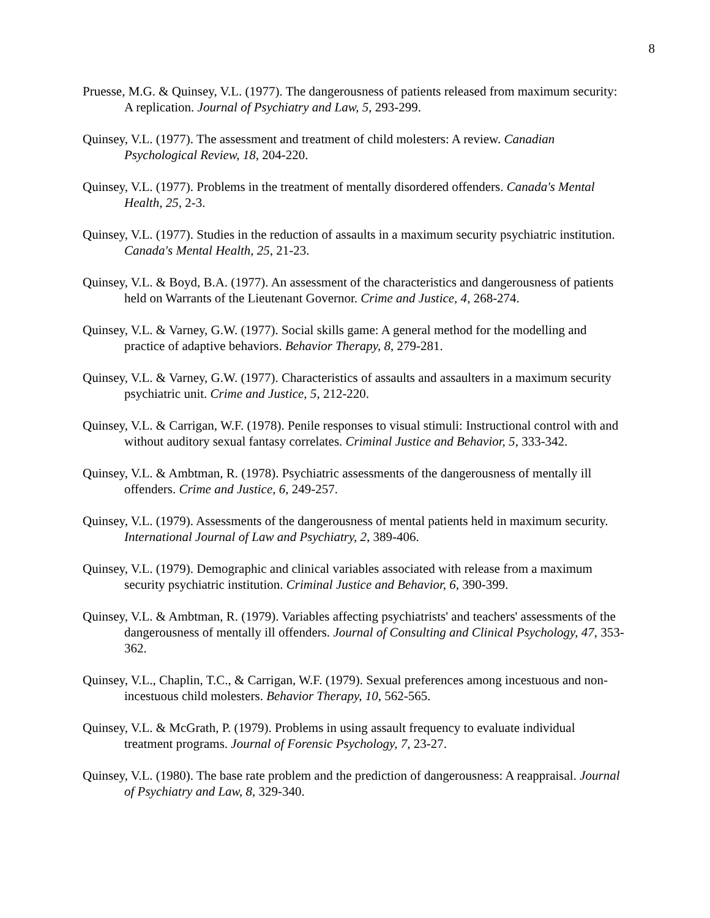8
Pruesse, M.G. & Quinsey, V.L. (1977). The dangerousness of patients released from maximum security: A replication. Journal of Psychiatry and Law, 5, 293-299.
Quinsey, V.L. (1977). The assessment and treatment of child molesters: A review. Canadian Psychological Review, 18, 204-220.
Quinsey, V.L. (1977). Problems in the treatment of mentally disordered offenders. Canada's Mental Health, 25, 2-3.
Quinsey, V.L. (1977). Studies in the reduction of assaults in a maximum security psychiatric institution. Canada's Mental Health, 25, 21-23.
Quinsey, V.L. & Boyd, B.A. (1977). An assessment of the characteristics and dangerousness of patients held on Warrants of the Lieutenant Governor. Crime and Justice, 4, 268-274.
Quinsey, V.L. & Varney, G.W. (1977). Social skills game: A general method for the modelling and practice of adaptive behaviors. Behavior Therapy, 8, 279-281.
Quinsey, V.L. & Varney, G.W. (1977). Characteristics of assaults and assaulters in a maximum security psychiatric unit. Crime and Justice, 5, 212-220.
Quinsey, V.L. & Carrigan, W.F. (1978). Penile responses to visual stimuli: Instructional control with and without auditory sexual fantasy correlates. Criminal Justice and Behavior, 5, 333-342.
Quinsey, V.L. & Ambtman, R. (1978). Psychiatric assessments of the dangerousness of mentally ill offenders. Crime and Justice, 6, 249-257.
Quinsey, V.L. (1979). Assessments of the dangerousness of mental patients held in maximum security. International Journal of Law and Psychiatry, 2, 389-406.
Quinsey, V.L. (1979). Demographic and clinical variables associated with release from a maximum security psychiatric institution. Criminal Justice and Behavior, 6, 390-399.
Quinsey, V.L. & Ambtman, R. (1979). Variables affecting psychiatrists' and teachers' assessments of the dangerousness of mentally ill offenders. Journal of Consulting and Clinical Psychology, 47, 353-362.
Quinsey, V.L., Chaplin, T.C., & Carrigan, W.F. (1979). Sexual preferences among incestuous and non-incestuous child molesters. Behavior Therapy, 10, 562-565.
Quinsey, V.L. & McGrath, P. (1979). Problems in using assault frequency to evaluate individual treatment programs. Journal of Forensic Psychology, 7, 23-27.
Quinsey, V.L. (1980). The base rate problem and the prediction of dangerousness: A reappraisal. Journal of Psychiatry and Law, 8, 329-340.